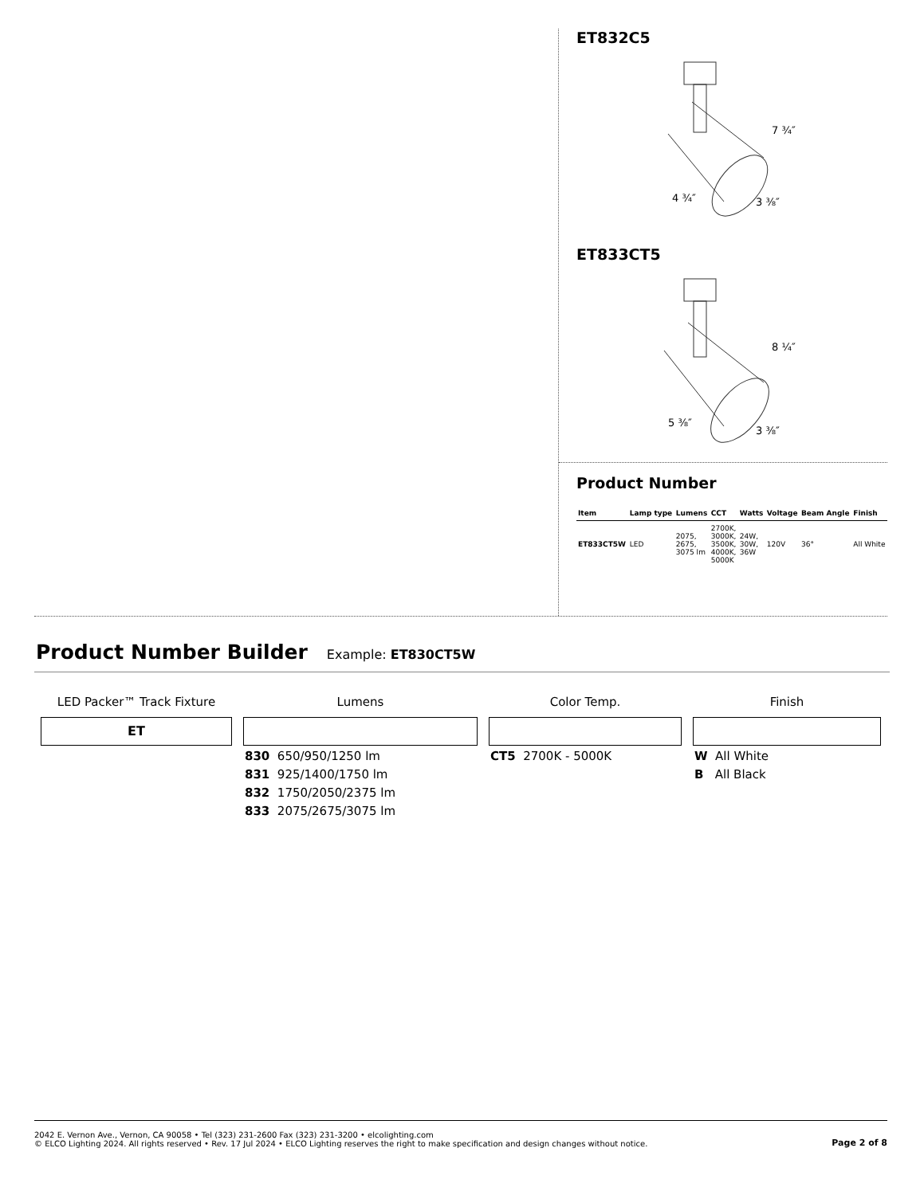ET832C5
7 ¾″
4 ¾″
3 ⅜″
ET833CT5
8 ¼″
5 ⅜″
3 ⅜″
Product Number
| Item | Lamp type | Lumens | CCT | Watts | Voltage | Beam Angle | Finish |
| --- | --- | --- | --- | --- | --- | --- | --- |
| ET833CT5W | LED | 2075, 2675, 3075 lm | 2700K, 3000K, 3500K, 4000K, 5000K | 24W, 30W, 36W | 120V | 36° | All White |
Product Number Builder
Example: ET830CT5W
LED Packer™ Track Fixture
ET
Lumens
830 650/950/1250 lm
831 925/1400/1750 lm
832 1750/2050/2375 lm
833 2075/2675/3075 lm
Color Temp.
CT5 2700K - 5000K
Finish
W All White
B All Black
2042 E. Vernon Ave., Vernon, CA 90058 • Tel (323) 231-2600 Fax (323) 231-3200 • elcolighting.com
© ELCO Lighting 2024. All rights reserved • Rev. 17 Jul 2024 • ELCO Lighting reserves the right to make specification and design changes without notice.
Page 2 of 8